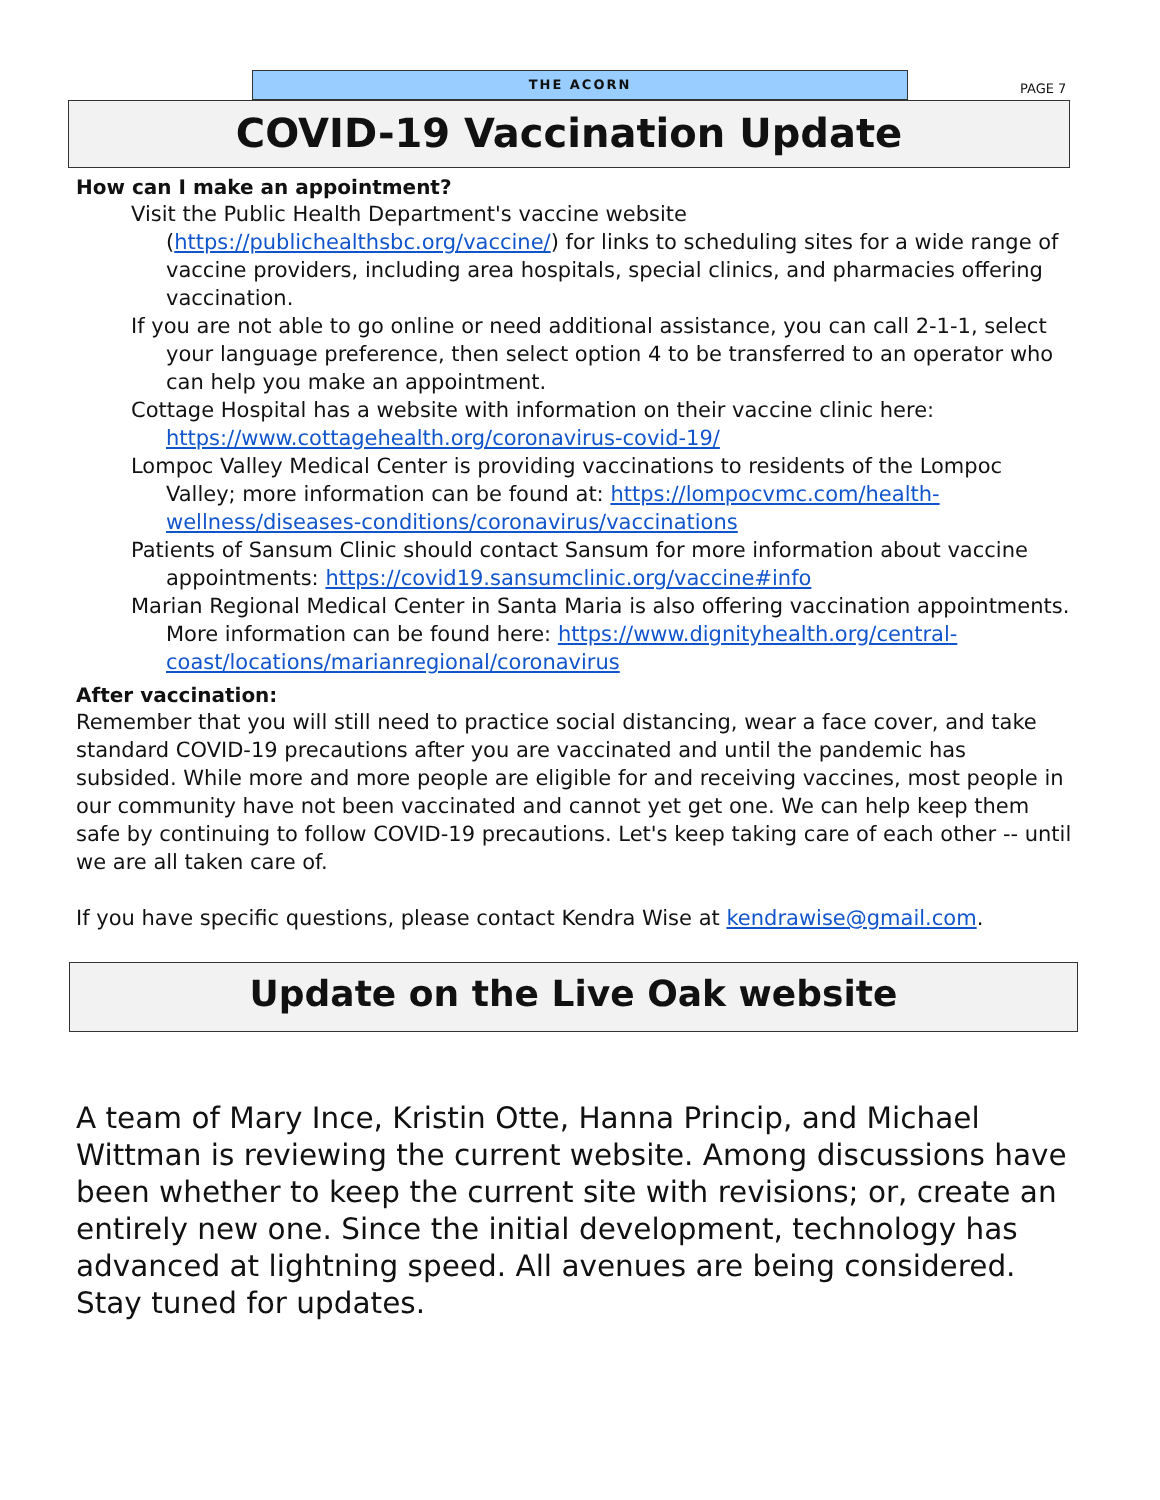THE ACORN
PAGE 7
COVID-19 Vaccination Update
How can I make an appointment?
Visit the Public Health Department's vaccine website (https://publichealthsbc.org/vaccine/) for links to scheduling sites for a wide range of vaccine providers, including area hospitals, special clinics, and pharmacies offering vaccination.
If you are not able to go online or need additional assistance, you can call 2-1-1, select your language preference, then select option 4 to be transferred to an operator who can help you make an appointment.
Cottage Hospital has a website with information on their vaccine clinic here: https://www.cottagehealth.org/coronavirus-covid-19/
Lompoc Valley Medical Center is providing vaccinations to residents of the Lompoc Valley; more information can be found at: https://lompocvmc.com/health-wellness/diseases-conditions/coronavirus/vaccinations
Patients of Sansum Clinic should contact Sansum for more information about vaccine appointments: https://covid19.sansumclinic.org/vaccine#info
Marian Regional Medical Center in Santa Maria is also offering vaccination appointments. More information can be found here: https://www.dignityhealth.org/central-coast/locations/marianregional/coronavirus
After vaccination:
Remember that you will still need to practice social distancing, wear a face cover, and take standard COVID-19 precautions after you are vaccinated and until the pandemic has subsided. While more and more people are eligible for and receiving vaccines, most people in our community have not been vaccinated and cannot yet get one. We can help keep them safe by continuing to follow COVID-19 precautions. Let's keep taking care of each other -- until we are all taken care of.
If you have specific questions, please contact Kendra Wise at kendrawise@gmail.com.
Update on the Live Oak website
A team of Mary Ince, Kristin Otte, Hanna Princip, and Michael Wittman is reviewing the current website. Among discussions have been whether to keep the current site with revisions; or, create an entirely new one. Since the initial development, technology has advanced at lightning speed. All avenues are being considered. Stay tuned for updates.